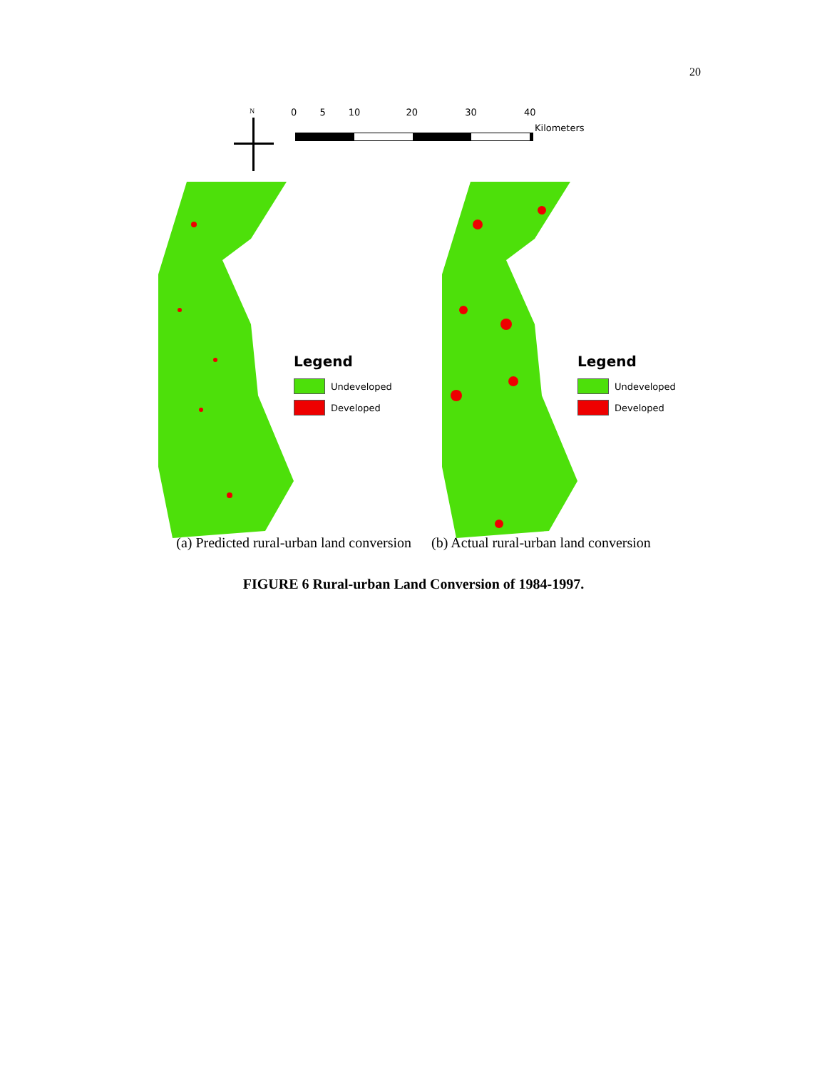20
N 0 5 10 20 30 40
Kilometers
Legend
Undeveloped
Developed
Legend
Undeveloped
Developed
(a) Predicted rural-urban land conversion (b) Actual rural-urban land conversion
FIGURE 6 Rural-urban Land Conversion of 1984-1997.